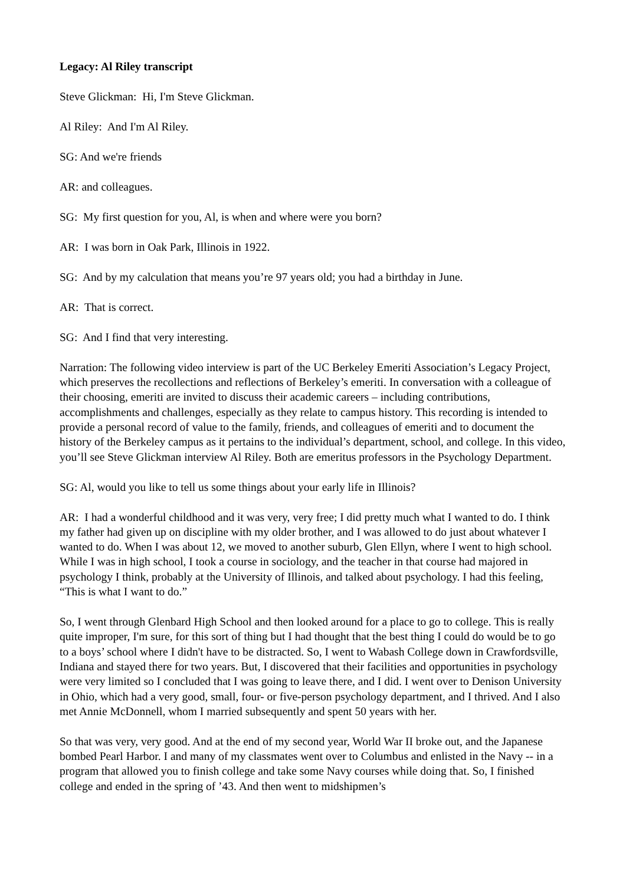Legacy: Al Riley transcript
Steve Glickman: Hi, I'm Steve Glickman.
Al Riley: And I'm Al Riley.
SG: And we're friends
AR: and colleagues.
SG: My first question for you, Al, is when and where were you born?
AR: I was born in Oak Park, Illinois in 1922.
SG: And by my calculation that means you’re 97 years old; you had a birthday in June.
AR: That is correct.
SG: And I find that very interesting.
Narration: The following video interview is part of the UC Berkeley Emeriti Association’s Legacy Project, which preserves the recollections and reflections of Berkeley’s emeriti. In conversation with a colleague of their choosing, emeriti are invited to discuss their academic careers – including contributions, accomplishments and challenges, especially as they relate to campus history. This recording is intended to provide a personal record of value to the family, friends, and colleagues of emeriti and to document the history of the Berkeley campus as it pertains to the individual’s department, school, and college. In this video, you’ll see Steve Glickman interview Al Riley. Both are emeritus professors in the Psychology Department.
SG: Al, would you like to tell us some things about your early life in Illinois?
AR: I had a wonderful childhood and it was very, very free; I did pretty much what I wanted to do. I think my father had given up on discipline with my older brother, and I was allowed to do just about whatever I wanted to do. When I was about 12, we moved to another suburb, Glen Ellyn, where I went to high school. While I was in high school, I took a course in sociology, and the teacher in that course had majored in psychology I think, probably at the University of Illinois, and talked about psychology. I had this feeling, “This is what I want to do.”
So, I went through Glenbard High School and then looked around for a place to go to college. This is really quite improper, I'm sure, for this sort of thing but I had thought that the best thing I could do would be to go to a boys’ school where I didn't have to be distracted. So, I went to Wabash College down in Crawfordsville, Indiana and stayed there for two years. But, I discovered that their facilities and opportunities in psychology were very limited so I concluded that I was going to leave there, and I did. I went over to Denison University in Ohio, which had a very good, small, four- or five-person psychology department, and I thrived. And I also met Annie McDonnell, whom I married subsequently and spent 50 years with her.
So that was very, very good. And at the end of my second year, World War II broke out, and the Japanese bombed Pearl Harbor. I and many of my classmates went over to Columbus and enlisted in the Navy -- in a program that allowed you to finish college and take some Navy courses while doing that. So, I finished college and ended in the spring of ’43. And then went to midshipmen’s